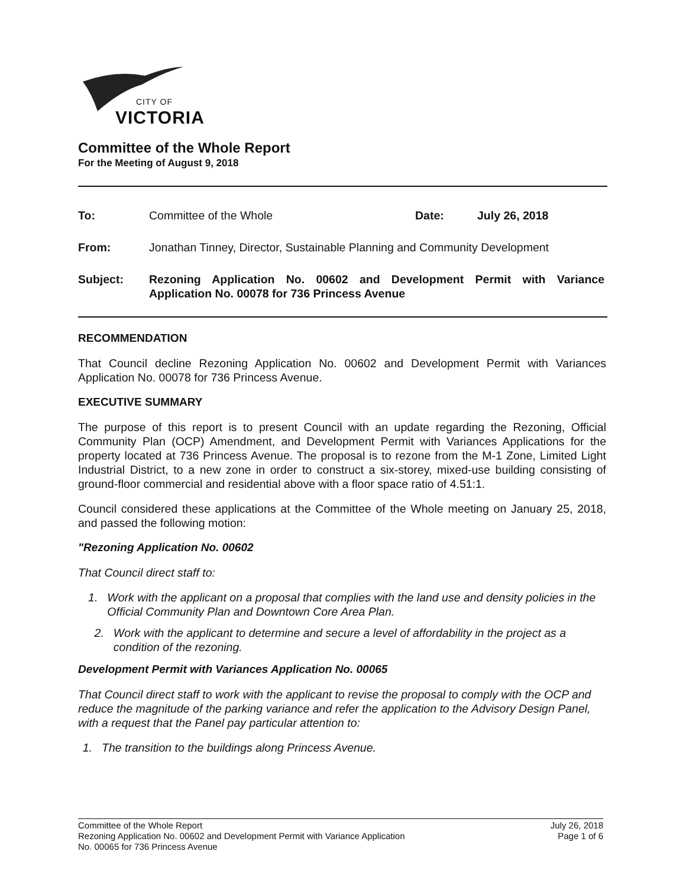CITY OF
VICTORIA
Committee of the Whole Report
For the Meeting of August 9, 2018
To: Committee of the Whole Date: July 26, 2018
From: Jonathan Tinney, Director, Sustainable Planning and Community Development
Subject: Rezoning Application No. 00602 and Development Permit with Variance Application No. 00078 for 736 Princess Avenue
RECOMMENDATION
That Council decline Rezoning Application No. 00602 and Development Permit with Variances Application No. 00078 for 736 Princess Avenue.
EXECUTIVE SUMMARY
The purpose of this report is to present Council with an update regarding the Rezoning, Official Community Plan (OCP) Amendment, and Development Permit with Variances Applications for the property located at 736 Princess Avenue. The proposal is to rezone from the M-1 Zone, Limited Light Industrial District, to a new zone in order to construct a six-storey, mixed-use building consisting of ground-floor commercial and residential above with a floor space ratio of 4.51:1.
Council considered these applications at the Committee of the Whole meeting on January 25, 2018, and passed the following motion:
"Rezoning Application No. 00602
That Council direct staff to:
1. Work with the applicant on a proposal that complies with the land use and density policies in the Official Community Plan and Downtown Core Area Plan.
2. Work with the applicant to determine and secure a level of affordability in the project as a condition of the rezoning.
Development Permit with Variances Application No. 00065
That Council direct staff to work with the applicant to revise the proposal to comply with the OCP and reduce the magnitude of the parking variance and refer the application to the Advisory Design Panel, with a request that the Panel pay particular attention to:
1. The transition to the buildings along Princess Avenue.
Committee of the Whole Report
Rezoning Application No. 00602 and Development Permit with Variance Application
No. 00065 for 736 Princess Avenue
July 26, 2018
Page 1 of 6